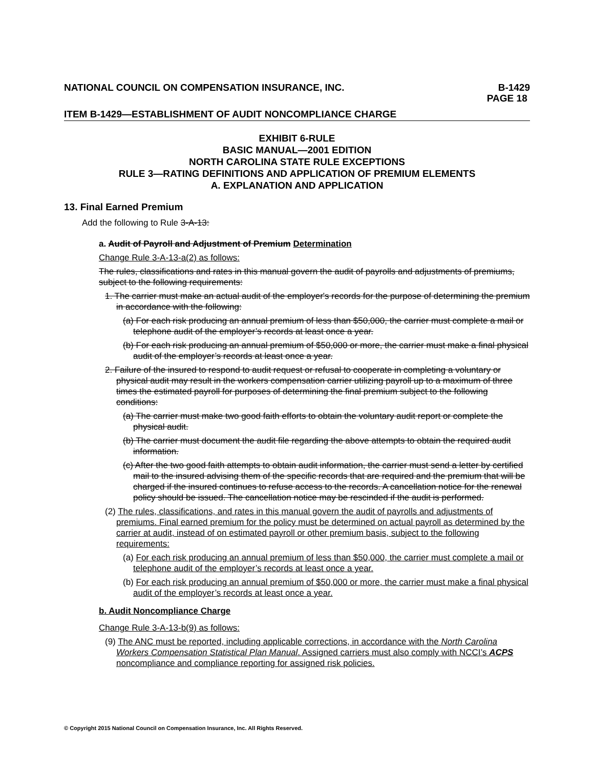NATIONAL COUNCIL ON COMPENSATION INSURANCE, INC.
B-1429
PAGE 18
ITEM B-1429—ESTABLISHMENT OF AUDIT NONCOMPLIANCE CHARGE
EXHIBIT 6-RULE
BASIC MANUAL—2001 EDITION
NORTH CAROLINA STATE RULE EXCEPTIONS
RULE 3—RATING DEFINITIONS AND APPLICATION OF PREMIUM ELEMENTS
A. EXPLANATION AND APPLICATION
13. Final Earned Premium
Add the following to Rule 3-A-13:
a. Audit of Payroll and Adjustment of Premium Determination
Change Rule 3-A-13-a(2) as follows:
The rules, classifications and rates in this manual govern the audit of payrolls and adjustments of premiums, subject to the following requirements:
1. The carrier must make an actual audit of the employer's records for the purpose of determining the premium in accordance with the following:
(a) For each risk producing an annual premium of less than $50,000, the carrier must complete a mail or telephone audit of the employer’s records at least once a year.
(b) For each risk producing an annual premium of $50,000 or more, the carrier must make a final physical audit of the employer’s records at least once a year.
2. Failure of the insured to respond to audit request or refusal to cooperate in completing a voluntary or physical audit may result in the workers compensation carrier utilizing payroll up to a maximum of three times the estimated payroll for purposes of determining the final premium subject to the following conditions:
(a) The carrier must make two good faith efforts to obtain the voluntary audit report or complete the physical audit.
(b) The carrier must document the audit file regarding the above attempts to obtain the required audit information.
(c) After the two good faith attempts to obtain audit information, the carrier must send a letter by certified mail to the insured advising them of the specific records that are required and the premium that will be charged if the insured continues to refuse access to the records. A cancellation notice for the renewal policy should be issued. The cancellation notice may be rescinded if the audit is performed.
(2) The rules, classifications, and rates in this manual govern the audit of payrolls and adjustments of premiums. Final earned premium for the policy must be determined on actual payroll as determined by the carrier at audit, instead of on estimated payroll or other premium basis, subject to the following requirements:
(a) For each risk producing an annual premium of less than $50,000, the carrier must complete a mail or telephone audit of the employer’s records at least once a year.
(b) For each risk producing an annual premium of $50,000 or more, the carrier must make a final physical audit of the employer’s records at least once a year.
b. Audit Noncompliance Charge
Change Rule 3-A-13-b(9) as follows:
(9) The ANC must be reported, including applicable corrections, in accordance with the North Carolina Workers Compensation Statistical Plan Manual. Assigned carriers must also comply with NCCI’s ACPS noncompliance and compliance reporting for assigned risk policies.
© Copyright 2015 National Council on Compensation Insurance, Inc. All Rights Reserved.